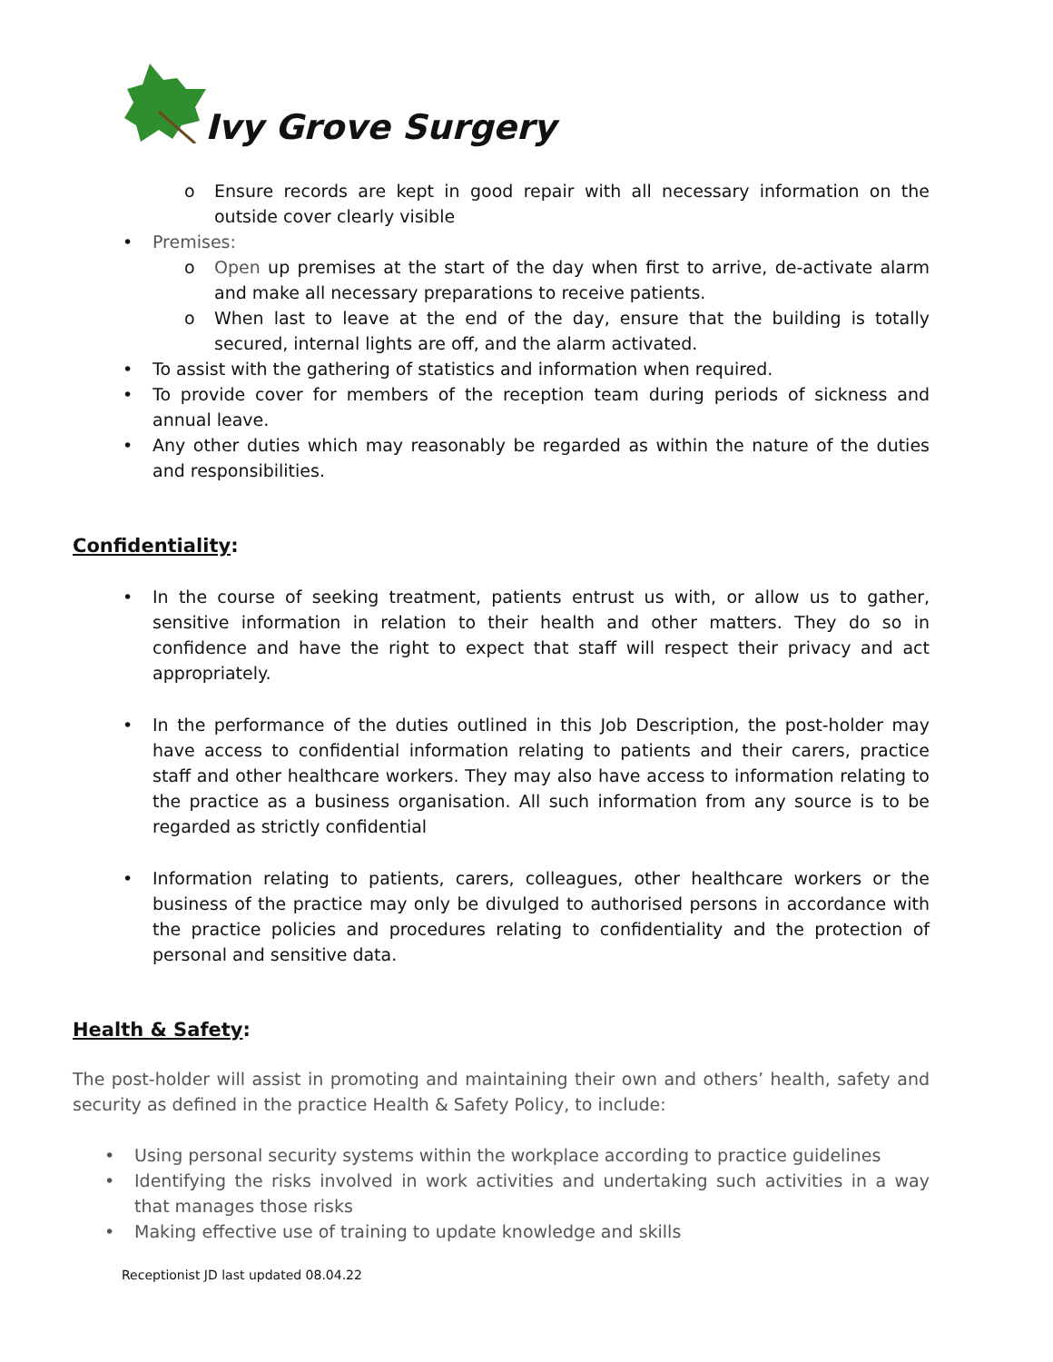Ivy Grove Surgery
o Ensure records are kept in good repair with all necessary information on the outside cover clearly visible
• Premises:
o Open up premises at the start of the day when first to arrive, de-activate alarm and make all necessary preparations to receive patients.
o When last to leave at the end of the day, ensure that the building is totally secured, internal lights are off, and the alarm activated.
• To assist with the gathering of statistics and information when required.
• To provide cover for members of the reception team during periods of sickness and annual leave.
• Any other duties which may reasonably be regarded as within the nature of the duties and responsibilities.
Confidentiality:
• In the course of seeking treatment, patients entrust us with, or allow us to gather, sensitive information in relation to their health and other matters. They do so in confidence and have the right to expect that staff will respect their privacy and act appropriately.
• In the performance of the duties outlined in this Job Description, the post-holder may have access to confidential information relating to patients and their carers, practice staff and other healthcare workers. They may also have access to information relating to the practice as a business organisation. All such information from any source is to be regarded as strictly confidential
• Information relating to patients, carers, colleagues, other healthcare workers or the business of the practice may only be divulged to authorised persons in accordance with the practice policies and procedures relating to confidentiality and the protection of personal and sensitive data.
Health & Safety:
The post-holder will assist in promoting and maintaining their own and others’ health, safety and security as defined in the practice Health & Safety Policy, to include:
• Using personal security systems within the workplace according to practice guidelines
• Identifying the risks involved in work activities and undertaking such activities in a way that manages those risks
• Making effective use of training to update knowledge and skills
Receptionist JD last updated 08.04.22